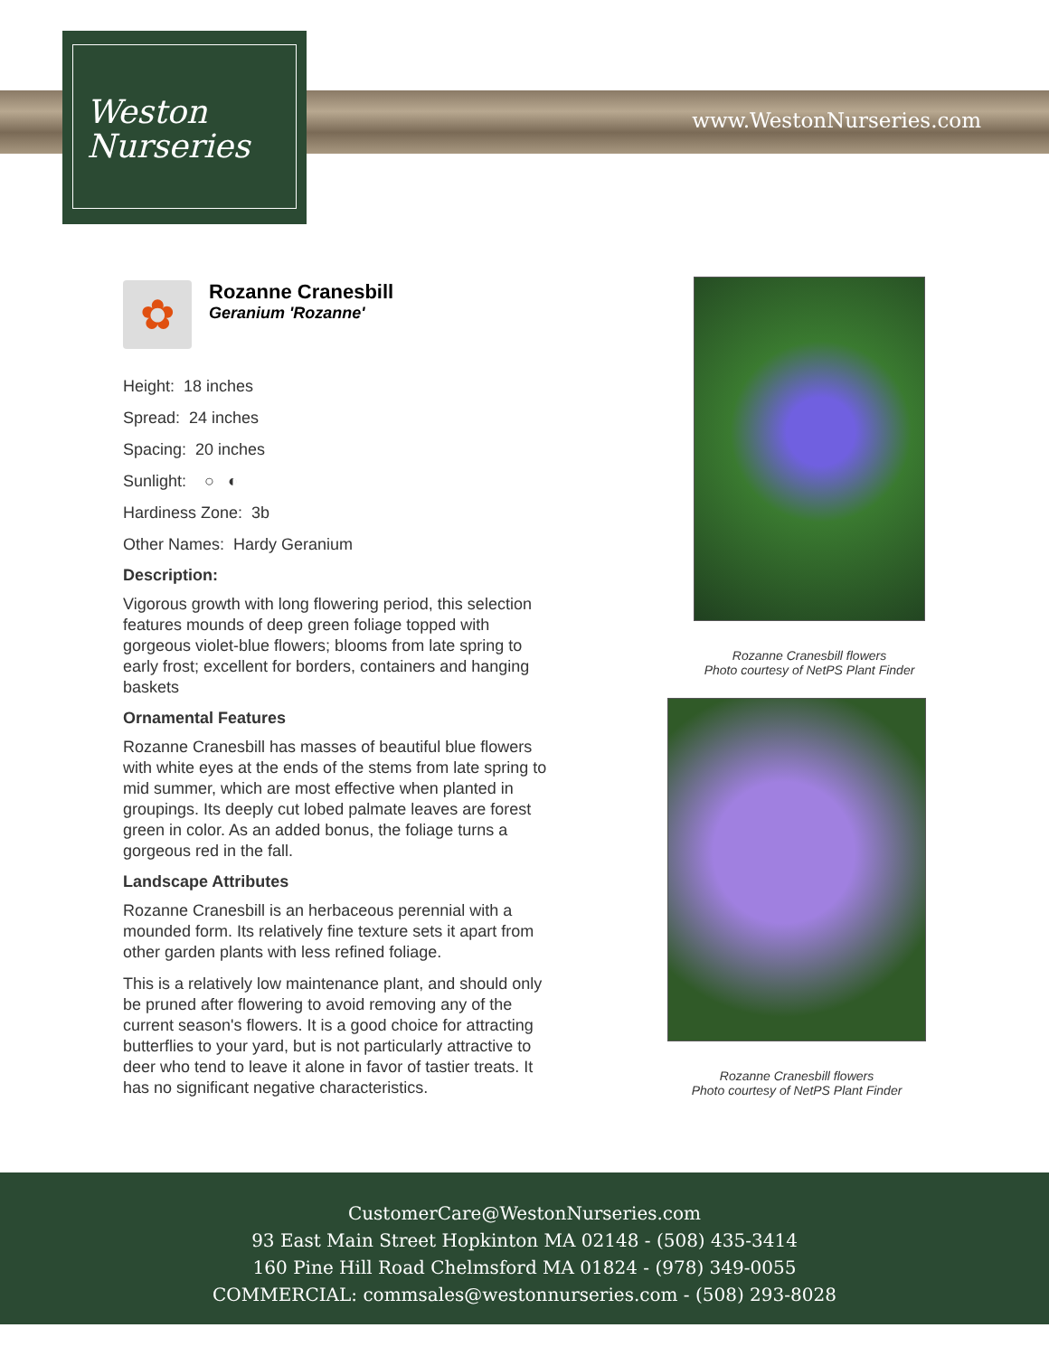Weston
Nurseries
www.WestonNurseries.com
✿
Rozanne Cranesbill
Geranium 'Rozanne'
Height: 18 inches
Spread: 24 inches
Spacing: 20 inches
Sunlight: ○ ◐
Hardiness Zone: 3b
Other Names: Hardy Geranium
Description:
Vigorous growth with long flowering period, this selection features mounds of deep green foliage topped with gorgeous violet-blue flowers; blooms from late spring to early frost; excellent for borders, containers and hanging baskets
Ornamental Features
Rozanne Cranesbill has masses of beautiful blue flowers with white eyes at the ends of the stems from late spring to mid summer, which are most effective when planted in groupings. Its deeply cut lobed palmate leaves are forest green in color. As an added bonus, the foliage turns a gorgeous red in the fall.
Landscape Attributes
Rozanne Cranesbill is an herbaceous perennial with a mounded form. Its relatively fine texture sets it apart from other garden plants with less refined foliage.
This is a relatively low maintenance plant, and should only be pruned after flowering to avoid removing any of the current season's flowers. It is a good choice for attracting butterflies to your yard, but is not particularly attractive to deer who tend to leave it alone in favor of tastier treats. It has no significant negative characteristics.
Rozanne Cranesbill flowers
Photo courtesy of NetPS Plant Finder
Rozanne Cranesbill flowers
Photo courtesy of NetPS Plant Finder
CustomerCare@WestonNurseries.com
93 East Main Street Hopkinton MA 02148 - (508) 435-3414
160 Pine Hill Road Chelmsford MA 01824 - (978) 349-0055
COMMERCIAL: commsales@westonnurseries.com - (508) 293-8028